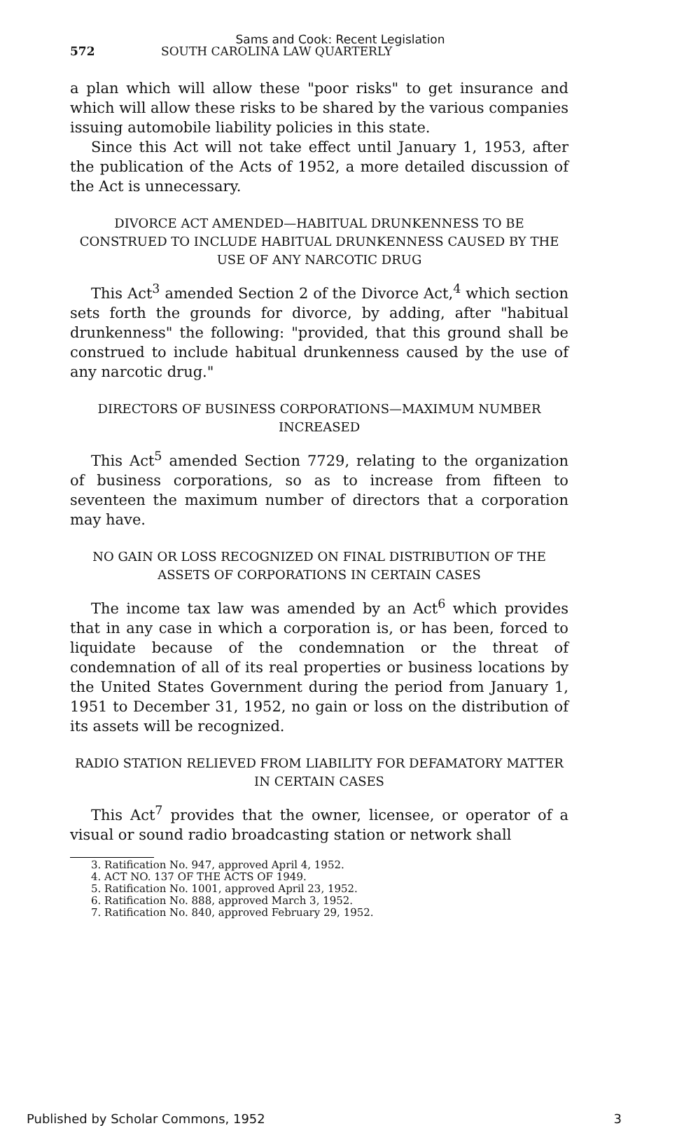Sams and Cook: Recent Legislation
572 SOUTH CAROLINA LAW QUARTERLY
a plan which will allow these "poor risks" to get insurance and which will allow these risks to be shared by the various companies issuing automobile liability policies in this state.
Since this Act will not take effect until January 1, 1953, after the publication of the Acts of 1952, a more detailed discussion of the Act is unnecessary.
DIVORCE ACT AMENDED—HABITUAL DRUNKENNESS TO BE CONSTRUED TO INCLUDE HABITUAL DRUNKENNESS CAUSED BY THE USE OF ANY NARCOTIC DRUG
This Act<sup>3</sup> amended Section 2 of the Divorce Act,<sup>4</sup> which section sets forth the grounds for divorce, by adding, after "habitual drunkenness" the following: "provided, that this ground shall be construed to include habitual drunkenness caused by the use of any narcotic drug."
DIRECTORS OF BUSINESS CORPORATIONS—MAXIMUM NUMBER INCREASED
This Act<sup>5</sup> amended Section 7729, relating to the organization of business corporations, so as to increase from fifteen to seventeen the maximum number of directors that a corporation may have.
NO GAIN OR LOSS RECOGNIZED ON FINAL DISTRIBUTION OF THE ASSETS OF CORPORATIONS IN CERTAIN CASES
The income tax law was amended by an Act<sup>6</sup> which provides that in any case in which a corporation is, or has been, forced to liquidate because of the condemnation or the threat of condemnation of all of its real properties or business locations by the United States Government during the period from January 1, 1951 to December 31, 1952, no gain or loss on the distribution of its assets will be recognized.
RADIO STATION RELIEVED FROM LIABILITY FOR DEFAMATORY MATTER IN CERTAIN CASES
This Act<sup>7</sup> provides that the owner, licensee, or operator of a visual or sound radio broadcasting station or network shall
3. Ratification No. 947, approved April 4, 1952.
4. ACT NO. 137 OF THE ACTS OF 1949.
5. Ratification No. 1001, approved April 23, 1952.
6. Ratification No. 888, approved March 3, 1952.
7. Ratification No. 840, approved February 29, 1952.
Published by Scholar Commons, 1952 3